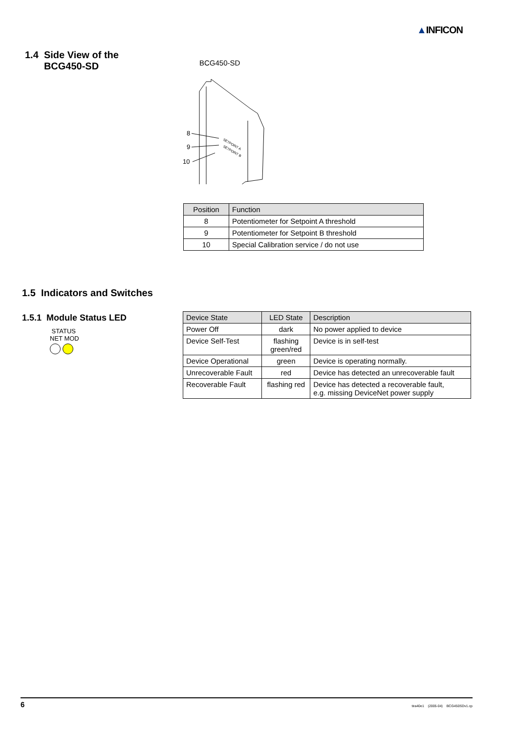▲INFICON
1.4 Side View of the
BCG450-SD
BCG450-SD
8
9
10
SETPOINT A
SETPOINT B
| Position | Function |
| --- | --- |
| 8 | Potentiometer for Setpoint A threshold |
| 9 | Potentiometer for Setpoint B threshold |
| 10 | Special Calibration service / do not use |
1.5 Indicators and Switches
1.5.1 Module Status LED
STATUS
NET MOD
| Device State | LED State | Description |
| --- | --- | --- |
| Power Off | dark | No power applied to device |
| Device Self-Test | flashing green/red | Device is in self-test |
| Device Operational | green | Device is operating normally. |
| Unrecoverable Fault | red | Device has detected an unrecoverable fault |
| Recoverable Fault | flashing red | Device has detected a recoverable fault, e.g. missing DeviceNet power supply |
6 tira40e1 (2005-04) BCG450SDv1.cp